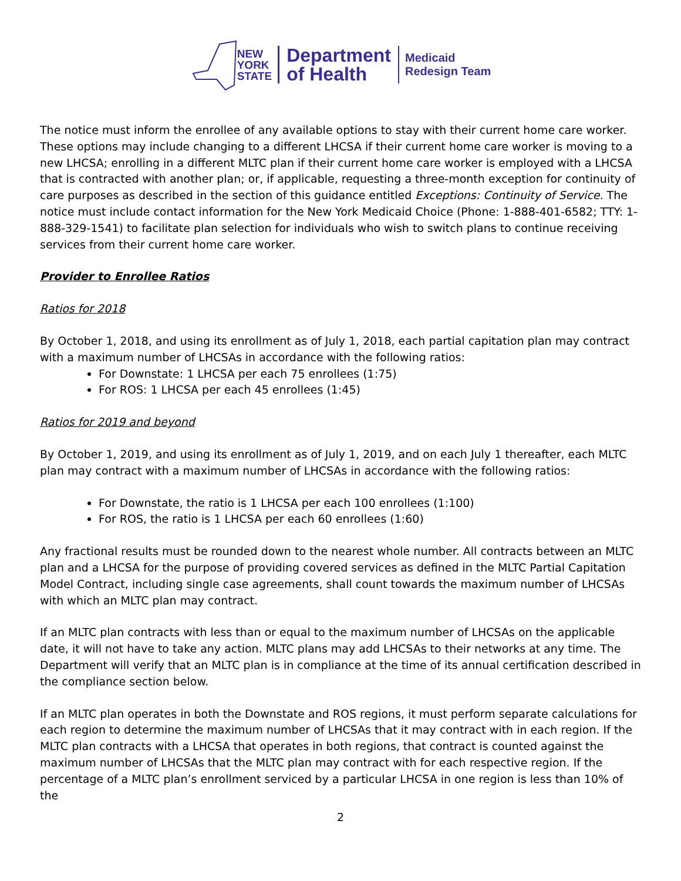NEW
YORK
STATE
Department
of Health
Medicaid
Redesign Team
The notice must inform the enrollee of any available options to stay with their current home care worker. These options may include changing to a different LHCSA if their current home care worker is moving to a new LHCSA; enrolling in a different MLTC plan if their current home care worker is employed with a LHCSA that is contracted with another plan; or, if applicable, requesting a three-month exception for continuity of care purposes as described in the section of this guidance entitled Exceptions: Continuity of Service. The notice must include contact information for the New York Medicaid Choice (Phone: 1-888-401-6582; TTY: 1-888-329-1541) to facilitate plan selection for individuals who wish to switch plans to continue receiving services from their current home care worker.
Provider to Enrollee Ratios
Ratios for 2018
By October 1, 2018, and using its enrollment as of July 1, 2018, each partial capitation plan may contract with a maximum number of LHCSAs in accordance with the following ratios:
For Downstate: 1 LHCSA per each 75 enrollees (1:75)
For ROS: 1 LHCSA per each 45 enrollees (1:45)
Ratios for 2019 and beyond
By October 1, 2019, and using its enrollment as of July 1, 2019, and on each July 1 thereafter, each MLTC plan may contract with a maximum number of LHCSAs in accordance with the following ratios:
For Downstate, the ratio is 1 LHCSA per each 100 enrollees (1:100)
For ROS, the ratio is 1 LHCSA per each 60 enrollees (1:60)
Any fractional results must be rounded down to the nearest whole number. All contracts between an MLTC plan and a LHCSA for the purpose of providing covered services as defined in the MLTC Partial Capitation Model Contract, including single case agreements, shall count towards the maximum number of LHCSAs with which an MLTC plan may contract.
If an MLTC plan contracts with less than or equal to the maximum number of LHCSAs on the applicable date, it will not have to take any action. MLTC plans may add LHCSAs to their networks at any time. The Department will verify that an MLTC plan is in compliance at the time of its annual certification described in the compliance section below.
If an MLTC plan operates in both the Downstate and ROS regions, it must perform separate calculations for each region to determine the maximum number of LHCSAs that it may contract with in each region. If the MLTC plan contracts with a LHCSA that operates in both regions, that contract is counted against the maximum number of LHCSAs that the MLTC plan may contract with for each respective region. If the percentage of a MLTC plan’s enrollment serviced by a particular LHCSA in one region is less than 10% of the
2